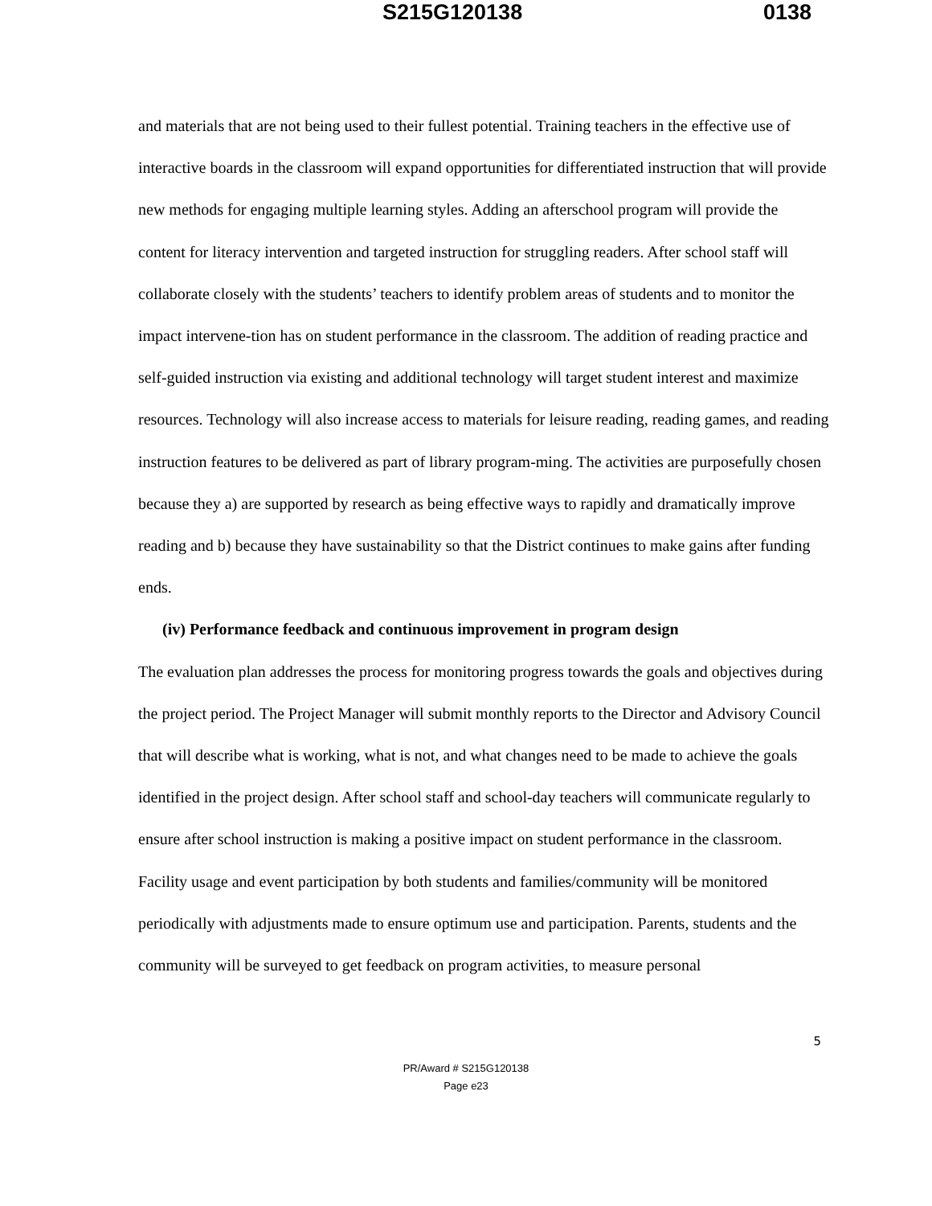S215G120138 0138
and materials that are not being used to their fullest potential. Training teachers in the effective use of interactive boards in the classroom will expand opportunities for differentiated instruction that will provide new methods for engaging multiple learning styles. Adding an afterschool program will provide the content for literacy intervention and targeted instruction for struggling readers. After school staff will collaborate closely with the students’ teachers to identify problem areas of students and to monitor the impact intervene-tion has on student performance in the classroom. The addition of reading practice and self-guided instruction via existing and additional technology will target student interest and maximize resources. Technology will also increase access to materials for leisure reading, reading games, and reading instruction features to be delivered as part of library program-ming. The activities are purposefully chosen because they a) are supported by research as being effective ways to rapidly and dramatically improve reading and b) because they have sustainability so that the District continues to make gains after funding ends.
(iv) Performance feedback and continuous improvement in program design
The evaluation plan addresses the process for monitoring progress towards the goals and objectives during the project period. The Project Manager will submit monthly reports to the Director and Advisory Council that will describe what is working, what is not, and what changes need to be made to achieve the goals identified in the project design. After school staff and school-day teachers will communicate regularly to ensure after school instruction is making a positive impact on student performance in the classroom. Facility usage and event participation by both students and families/community will be monitored periodically with adjustments made to ensure optimum use and participation. Parents, students and the community will be surveyed to get feedback on program activities, to measure personal
5
PR/Award # S215G120138
Page e23